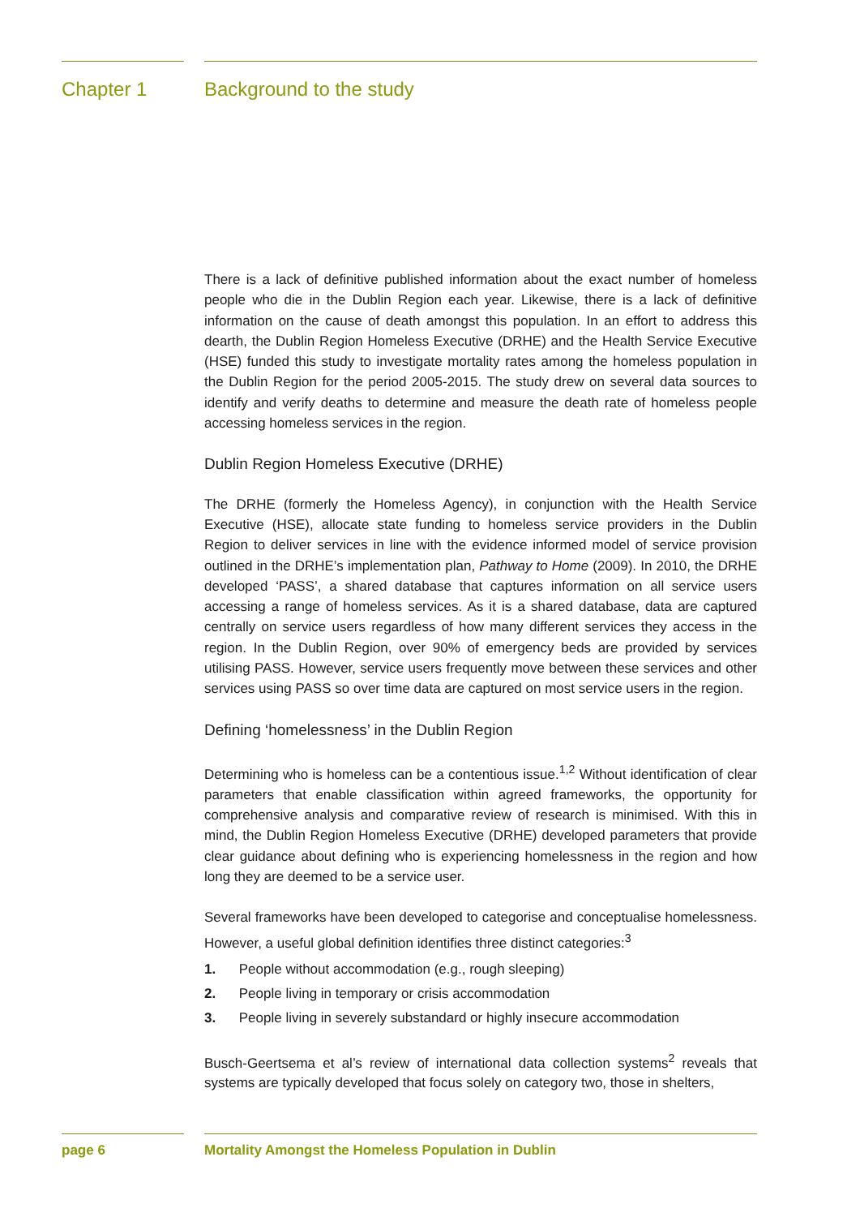Chapter 1 Background to the study
There is a lack of definitive published information about the exact number of homeless people who die in the Dublin Region each year. Likewise, there is a lack of definitive information on the cause of death amongst this population. In an effort to address this dearth, the Dublin Region Homeless Executive (DRHE) and the Health Service Executive (HSE) funded this study to investigate mortality rates among the homeless population in the Dublin Region for the period 2005-2015. The study drew on several data sources to identify and verify deaths to determine and measure the death rate of homeless people accessing homeless services in the region.
Dublin Region Homeless Executive (DRHE)
The DRHE (formerly the Homeless Agency), in conjunction with the Health Service Executive (HSE), allocate state funding to homeless service providers in the Dublin Region to deliver services in line with the evidence informed model of service provision outlined in the DRHE’s implementation plan, Pathway to Home (2009). In 2010, the DRHE developed ‘PASS’, a shared database that captures information on all service users accessing a range of homeless services. As it is a shared database, data are captured centrally on service users regardless of how many different services they access in the region. In the Dublin Region, over 90% of emergency beds are provided by services utilising PASS. However, service users frequently move between these services and other services using PASS so over time data are captured on most service users in the region.
Defining ‘homelessness’ in the Dublin Region
Determining who is homeless can be a contentious issue.<sup>1,2</sup> Without identification of clear parameters that enable classification within agreed frameworks, the opportunity for comprehensive analysis and comparative review of research is minimised. With this in mind, the Dublin Region Homeless Executive (DRHE) developed parameters that provide clear guidance about defining who is experiencing homelessness in the region and how long they are deemed to be a service user.
Several frameworks have been developed to categorise and conceptualise homelessness. However, a useful global definition identifies three distinct categories:<sup>3</sup>
1. People without accommodation (e.g., rough sleeping)
2. People living in temporary or crisis accommodation
3. People living in severely substandard or highly insecure accommodation
Busch-Geertsema et al’s review of international data collection systems<sup>2</sup> reveals that systems are typically developed that focus solely on category two, those in shelters,
page 6 Mortality Amongst the Homeless Population in Dublin